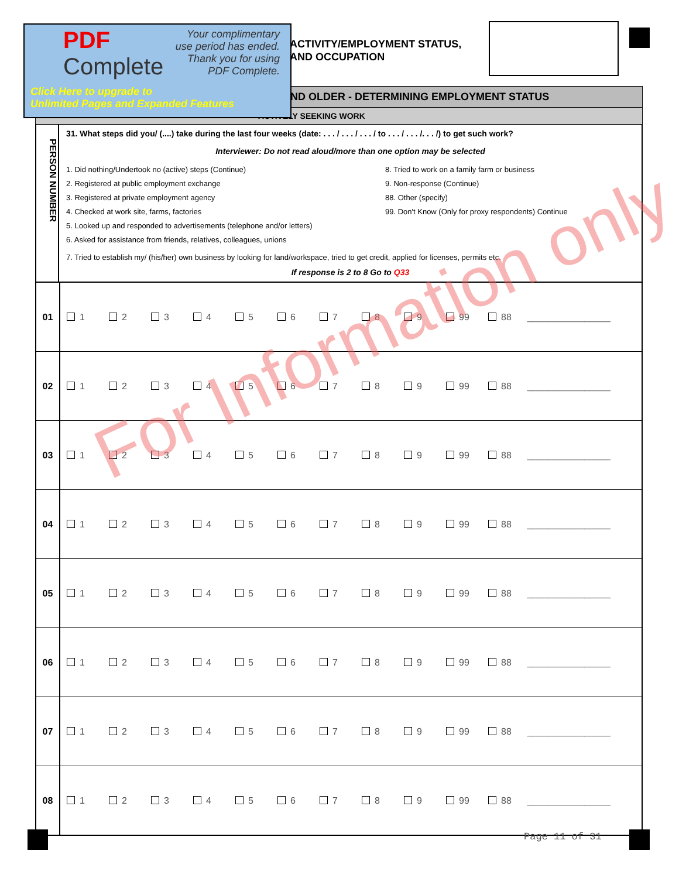PDF
Complete
Your complimentary
use period has ended.
Thank you for using
PDF Complete.
Click Here to upgrade to
Unlimited Pages and Expanded Features
ACTIVITY/EMPLOYMENT STATUS,
AND OCCUPATION
ND OLDER - DETERMINING EMPLOYMENT STATUS
ACTIVELY SEEKING WORK
PERSON NUMBER
31. What steps did you/ (....) take during the last four weeks (date: . . . / . . . / . . . / to . . . / . . . /. . . /) to get such work?
Interviewer: Do not read aloud/more than one option may be selected
1. Did nothing/Undertook no (active) steps (Continue)
2. Registered at public employment exchange
3. Registered at private employment agency
4. Checked at work site, farms, factories
5. Looked up and responded to advertisements (telephone and/or letters)
6. Asked for assistance from friends, relatives, colleagues, unions
8. Tried to work on a family farm or business
9. Non-response (Continue)
88. Other (specify)
99. Don't Know (Only for proxy respondents) Continue
7. Tried to establish my/ (his/her) own business by looking for land/workspace, tried to get credit, applied for licenses, permits etc.
If response is 2 to 8 Go to Q33
| 01 | 1 2 3 4 5 6 7 8 9 99 88 ________________ |
| 02 | 1 2 3 4 5 6 7 8 9 99 88 ________________ |
| 03 | 1 2 3 4 5 6 7 8 9 99 88 ________________ |
| 04 | 1 2 3 4 5 6 7 8 9 99 88 ________________ |
| 05 | 1 2 3 4 5 6 7 8 9 99 88 ________________ |
| 06 | 1 2 3 4 5 6 7 8 9 99 88 ________________ |
| 07 | 1 2 3 4 5 6 7 8 9 99 88 ________________ |
| 08 | 1 2 3 4 5 6 7 8 9 99 88 ________________ |
For Information only
Page 11 of 31